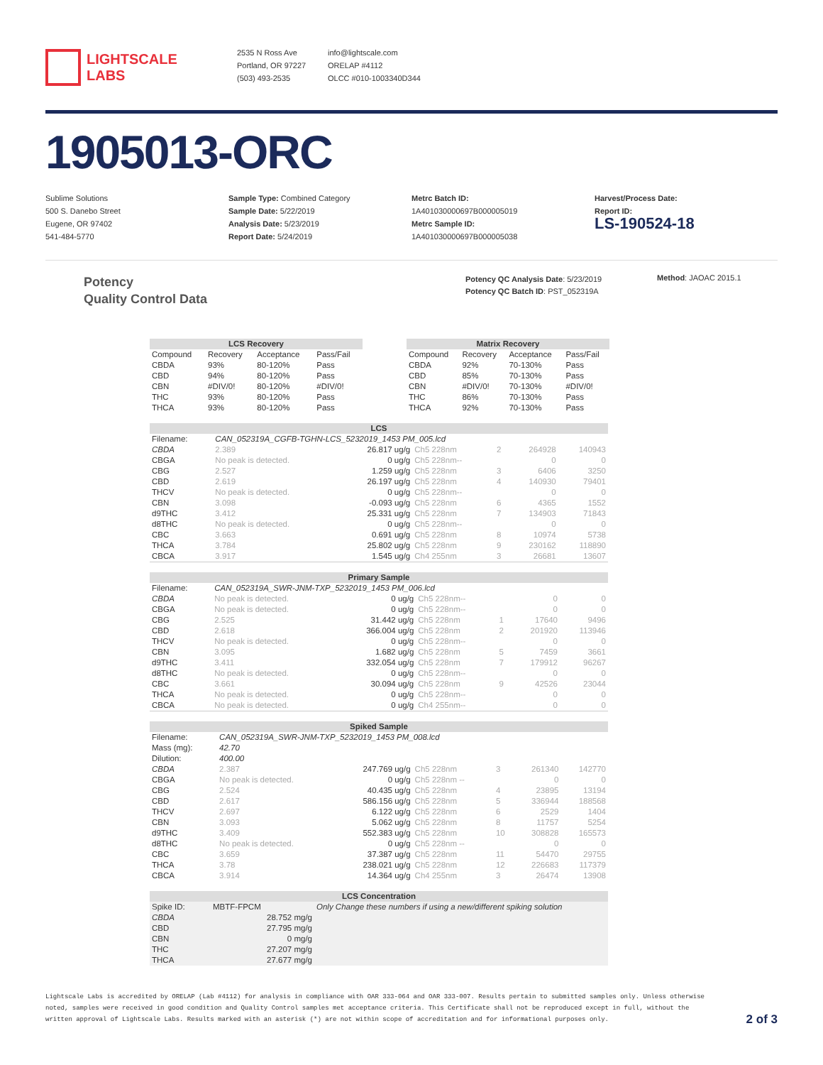LIGHTSCALE
LABS
2535 N Ross Ave
Portland, OR 97227
(503) 493-2535
info@lightscale.com
ORELAP #4112
OLCC #010-1003340D344
1905013-ORC
Sublime Solutions
500 S. Danebo Street
Eugene, OR 97402
541-484-5770
Sample Type: Combined Category
Sample Date: 5/22/2019
Analysis Date: 5/23/2019
Report Date: 5/24/2019
Metrc Batch ID:
1A401030000697B000005019
Metrc Sample ID:
1A401030000697B000005038
Harvest/Process Date:
Report ID:
LS-190524-18
Potency
Quality Control Data
Potency QC Analysis Date: 5/23/2019
Potency QC Batch ID: PST_052319A
Method: JAOAC 2015.1
| LCS Recovery | | | |
| --- | --- | --- | --- |
| Compound | Recovery | Acceptance | Pass/Fail |
| CBDA | 93% | 80-120% | Pass |
| CBD | 94% | 80-120% | Pass |
| CBN | #DIV/0! | 80-120% | #DIV/0! |
| THC | 93% | 80-120% | Pass |
| THCA | 93% | 80-120% | Pass |
| Matrix Recovery | | | |
| --- | --- | --- | --- |
| Compound | Recovery | Acceptance | Pass/Fail |
| CBDA | 92% | 70-130% | Pass |
| CBD | 85% | 70-130% | Pass |
| CBN | #DIV/0! | 70-130% | #DIV/0! |
| THC | 86% | 70-130% | Pass |
| THCA | 92% | 70-130% | Pass |
| LCS | | | | | | |
| --- | --- | --- | --- | --- | --- | --- |
| Filename: | CAN_052319A_CGFB-TGHN-LCS_5232019_1453 PM_005.lcd | | | | | |
| CBDA | 2.389 | 26.817 ug/g | Ch5 228nm | 2 | 264928 | 140943 |
| CBGA | No peak is detected. | 0 ug/g | Ch5 228nm-- | | 0 | 0 |
| CBG | 2.527 | 1.259 ug/g | Ch5 228nm | 3 | 6406 | 3250 |
| CBD | 2.619 | 26.197 ug/g | Ch5 228nm | 4 | 140930 | 79401 |
| THCV | No peak is detected. | 0 ug/g | Ch5 228nm-- | | 0 | 0 |
| CBN | 3.098 | -0.093 ug/g | Ch5 228nm | 6 | 4365 | 1552 |
| d9THC | 3.412 | 25.331 ug/g | Ch5 228nm | 7 | 134903 | 71843 |
| d8THC | No peak is detected. | 0 ug/g | Ch5 228nm-- | | 0 | 0 |
| CBC | 3.663 | 0.691 ug/g | Ch5 228nm | 8 | 10974 | 5738 |
| THCA | 3.784 | 25.802 ug/g | Ch5 228nm | 9 | 230162 | 118890 |
| CBCA | 3.917 | 1.545 ug/g | Ch4 255nm | 3 | 26681 | 13607 |
| Primary Sample | | | | | | |
| --- | --- | --- | --- | --- | --- | --- |
| Filename: | CAN_052319A_SWR-JNM-TXP_5232019_1453 PM_006.lcd | | | | | |
| CBDA | No peak is detected. | 0 ug/g | Ch5 228nm-- | | 0 | 0 |
| CBGA | No peak is detected. | 0 ug/g | Ch5 228nm-- | | 0 | 0 |
| CBG | 2.525 | 31.442 ug/g | Ch5 228nm | 1 | 17640 | 9496 |
| CBD | 2.618 | 366.004 ug/g | Ch5 228nm | 2 | 201920 | 113946 |
| THCV | No peak is detected. | 0 ug/g | Ch5 228nm-- | | 0 | 0 |
| CBN | 3.095 | 1.682 ug/g | Ch5 228nm | 5 | 7459 | 3661 |
| d9THC | 3.411 | 332.054 ug/g | Ch5 228nm | 7 | 179912 | 96267 |
| d8THC | No peak is detected. | 0 ug/g | Ch5 228nm-- | | 0 | 0 |
| CBC | 3.661 | 30.094 ug/g | Ch5 228nm | 9 | 42526 | 23044 |
| THCA | No peak is detected. | 0 ug/g | Ch5 228nm-- | | 0 | 0 |
| CBCA | No peak is detected. | 0 ug/g | Ch4 255nm-- | | 0 | 0 |
| Spiked Sample | | | | | | |
| --- | --- | --- | --- | --- | --- | --- |
| Filename: | CAN_052319A_SWR-JNM-TXP_5232019_1453 PM_008.lcd | | | | | |
| Mass (mg): | 42.70 | | | | | |
| Dilution: | 400.00 | | | | | |
| CBDA | 2.387 | 247.769 ug/g | Ch5 228nm | 3 | 261340 | 142770 |
| CBGA | No peak is detected. | 0 ug/g | Ch5 228nm -- | | 0 | 0 |
| CBG | 2.524 | 40.435 ug/g | Ch5 228nm | 4 | 23895 | 13194 |
| CBD | 2.617 | 586.156 ug/g | Ch5 228nm | 5 | 336944 | 188568 |
| THCV | 2.697 | 6.122 ug/g | Ch5 228nm | 6 | 2529 | 1404 |
| CBN | 3.093 | 5.062 ug/g | Ch5 228nm | 8 | 11757 | 5254 |
| d9THC | 3.409 | 552.383 ug/g | Ch5 228nm | 10 | 308828 | 165573 |
| d8THC | No peak is detected. | 0 ug/g | Ch5 228nm -- | | 0 | 0 |
| CBC | 3.659 | 37.387 ug/g | Ch5 228nm | 11 | 54470 | 29755 |
| THCA | 3.78 | 238.021 ug/g | Ch5 228nm | 12 | 226683 | 117379 |
| CBCA | 3.914 | 14.364 ug/g | Ch4 255nm | 3 | 26474 | 13908 |
| LCS Concentration | | |
| --- | --- | --- |
| Spike ID: | MBTF-FPCM | Only Change these numbers if using a new/different spiking solution |
| CBDA | 28.752 mg/g | |
| CBD | 27.795 mg/g | |
| CBN | 0 mg/g | |
| THC | 27.207 mg/g | |
| THCA | 27.677 mg/g | |
Lightscale Labs is accredited by ORELAP (Lab #4112) for analysis in compliance with OAR 333-064 and OAR 333-007. Results pertain to submitted samples only. Unless otherwise noted, samples were received in good condition and Quality Control samples met acceptance criteria. This Certificate shall not be reproduced except in full, without the written approval of Lightscale Labs. Results marked with an asterisk (*) are not within scope of accreditation and for informational purposes only.
2 of 3